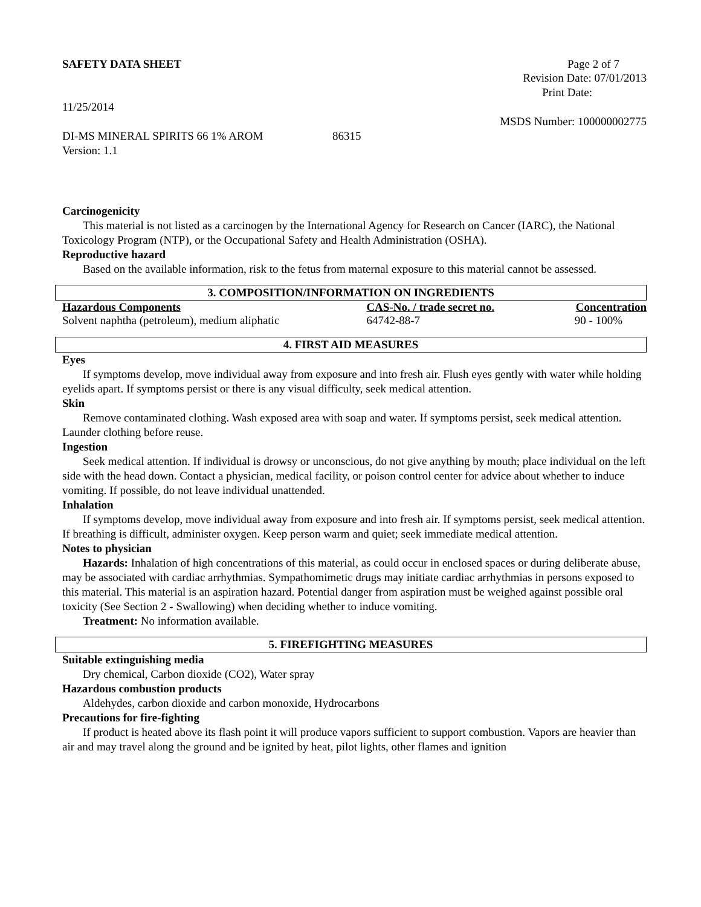SAFETY DATA SHEET Page 2 of 7
Revision Date: 07/01/2013
Print Date:
11/25/2014
MSDS Number: 100000002775
DI-MS MINERAL SPIRITS 66 1% AROM 86315
Version: 1.1
Carcinogenicity
This material is not listed as a carcinogen by the International Agency for Research on Cancer (IARC), the National Toxicology Program (NTP), or the Occupational Safety and Health Administration (OSHA).
Reproductive hazard
Based on the available information, risk to the fetus from maternal exposure to this material cannot be assessed.
3. COMPOSITION/INFORMATION ON INGREDIENTS
| Hazardous Components | CAS-No. / trade secret no. | Concentration |
| --- | --- | --- |
| Solvent naphtha (petroleum), medium aliphatic | 64742-88-7 | 90 - 100% |
4. FIRST AID MEASURES
Eyes
If symptoms develop, move individual away from exposure and into fresh air. Flush eyes gently with water while holding eyelids apart. If symptoms persist or there is any visual difficulty, seek medical attention.
Skin
Remove contaminated clothing. Wash exposed area with soap and water. If symptoms persist, seek medical attention. Launder clothing before reuse.
Ingestion
Seek medical attention. If individual is drowsy or unconscious, do not give anything by mouth; place individual on the left side with the head down. Contact a physician, medical facility, or poison control center for advice about whether to induce vomiting. If possible, do not leave individual unattended.
Inhalation
If symptoms develop, move individual away from exposure and into fresh air. If symptoms persist, seek medical attention. If breathing is difficult, administer oxygen. Keep person warm and quiet; seek immediate medical attention.
Notes to physician
Hazards: Inhalation of high concentrations of this material, as could occur in enclosed spaces or during deliberate abuse, may be associated with cardiac arrhythmias. Sympathomimetic drugs may initiate cardiac arrhythmias in persons exposed to this material. This material is an aspiration hazard. Potential danger from aspiration must be weighed against possible oral toxicity (See Section 2 - Swallowing) when deciding whether to induce vomiting.
Treatment: No information available.
5. FIREFIGHTING MEASURES
Suitable extinguishing media
Dry chemical, Carbon dioxide (CO2), Water spray
Hazardous combustion products
Aldehydes, carbon dioxide and carbon monoxide, Hydrocarbons
Precautions for fire-fighting
If product is heated above its flash point it will produce vapors sufficient to support combustion. Vapors are heavier than air and may travel along the ground and be ignited by heat, pilot lights, other flames and ignition